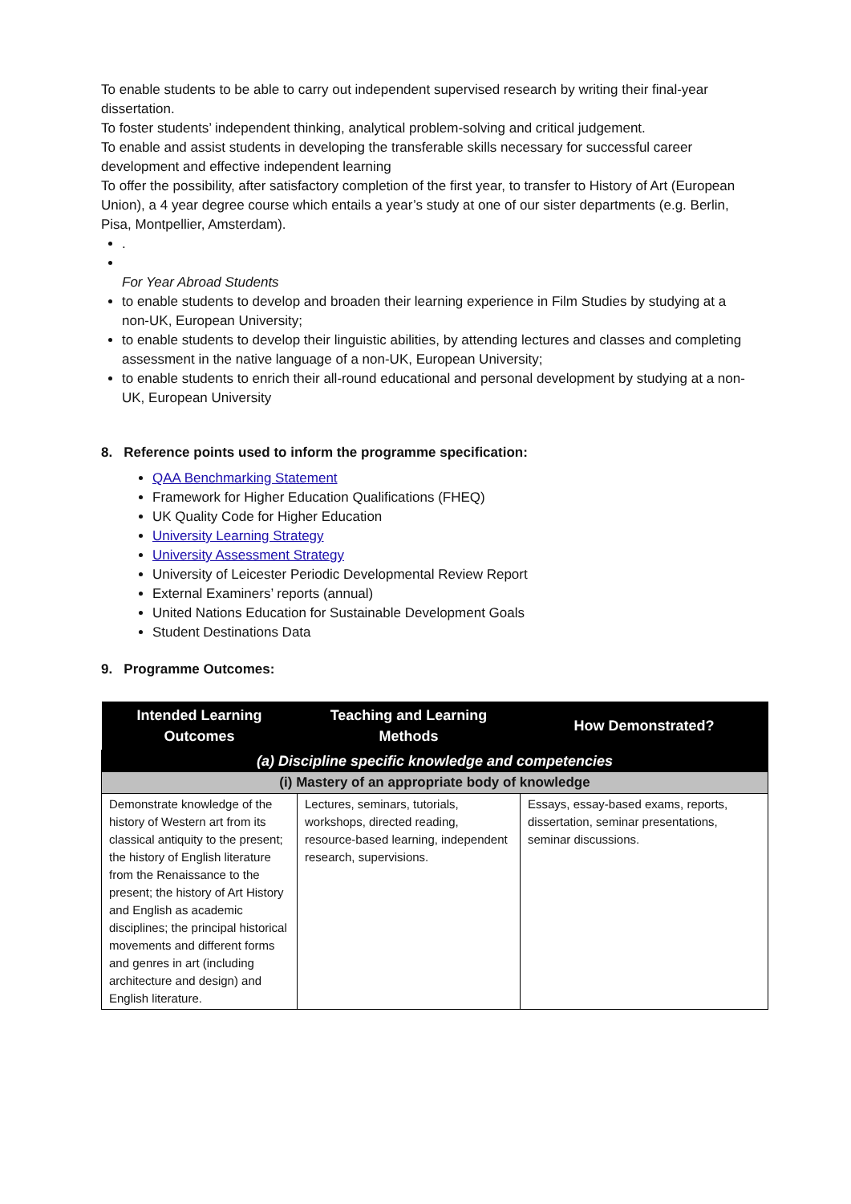To enable students to be able to carry out independent supervised research by writing their final-year dissertation.
To foster students’ independent thinking, analytical problem-solving and critical judgement.
To enable and assist students in developing the transferable skills necessary for successful career development and effective independent learning
To offer the possibility, after satisfactory completion of the first year, to transfer to History of Art (European Union), a 4 year degree course which entails a year’s study at one of our sister departments (e.g. Berlin, Pisa, Montpellier, Amsterdam).
.
For Year Abroad Students
to enable students to develop and broaden their learning experience in Film Studies by studying at a non-UK, European University;
to enable students to develop their linguistic abilities, by attending lectures and classes and completing assessment in the native language of a non-UK, European University;
to enable students to enrich their all-round educational and personal development by studying at a non-UK, European University
8. Reference points used to inform the programme specification:
QAA Benchmarking Statement
Framework for Higher Education Qualifications (FHEQ)
UK Quality Code for Higher Education
University Learning Strategy
University Assessment Strategy
University of Leicester Periodic Developmental Review Report
External Examiners’ reports (annual)
United Nations Education for Sustainable Development Goals
Student Destinations Data
9. Programme Outcomes:
| Intended Learning Outcomes | Teaching and Learning Methods | How Demonstrated? |
| --- | --- | --- |
| (a) Discipline specific knowledge and competencies | | |
| (i) Mastery of an appropriate body of knowledge | | |
| Demonstrate knowledge of the history of Western art from its classical antiquity to the present; the history of English literature from the Renaissance to the present; the history of Art History and English as academic disciplines; the principal historical movements and different forms and genres in art (including architecture and design) and English literature. | Lectures, seminars, tutorials, workshops, directed reading, resource-based learning, independent research, supervisions. | Essays, essay-based exams, reports, dissertation, seminar presentations, seminar discussions. |